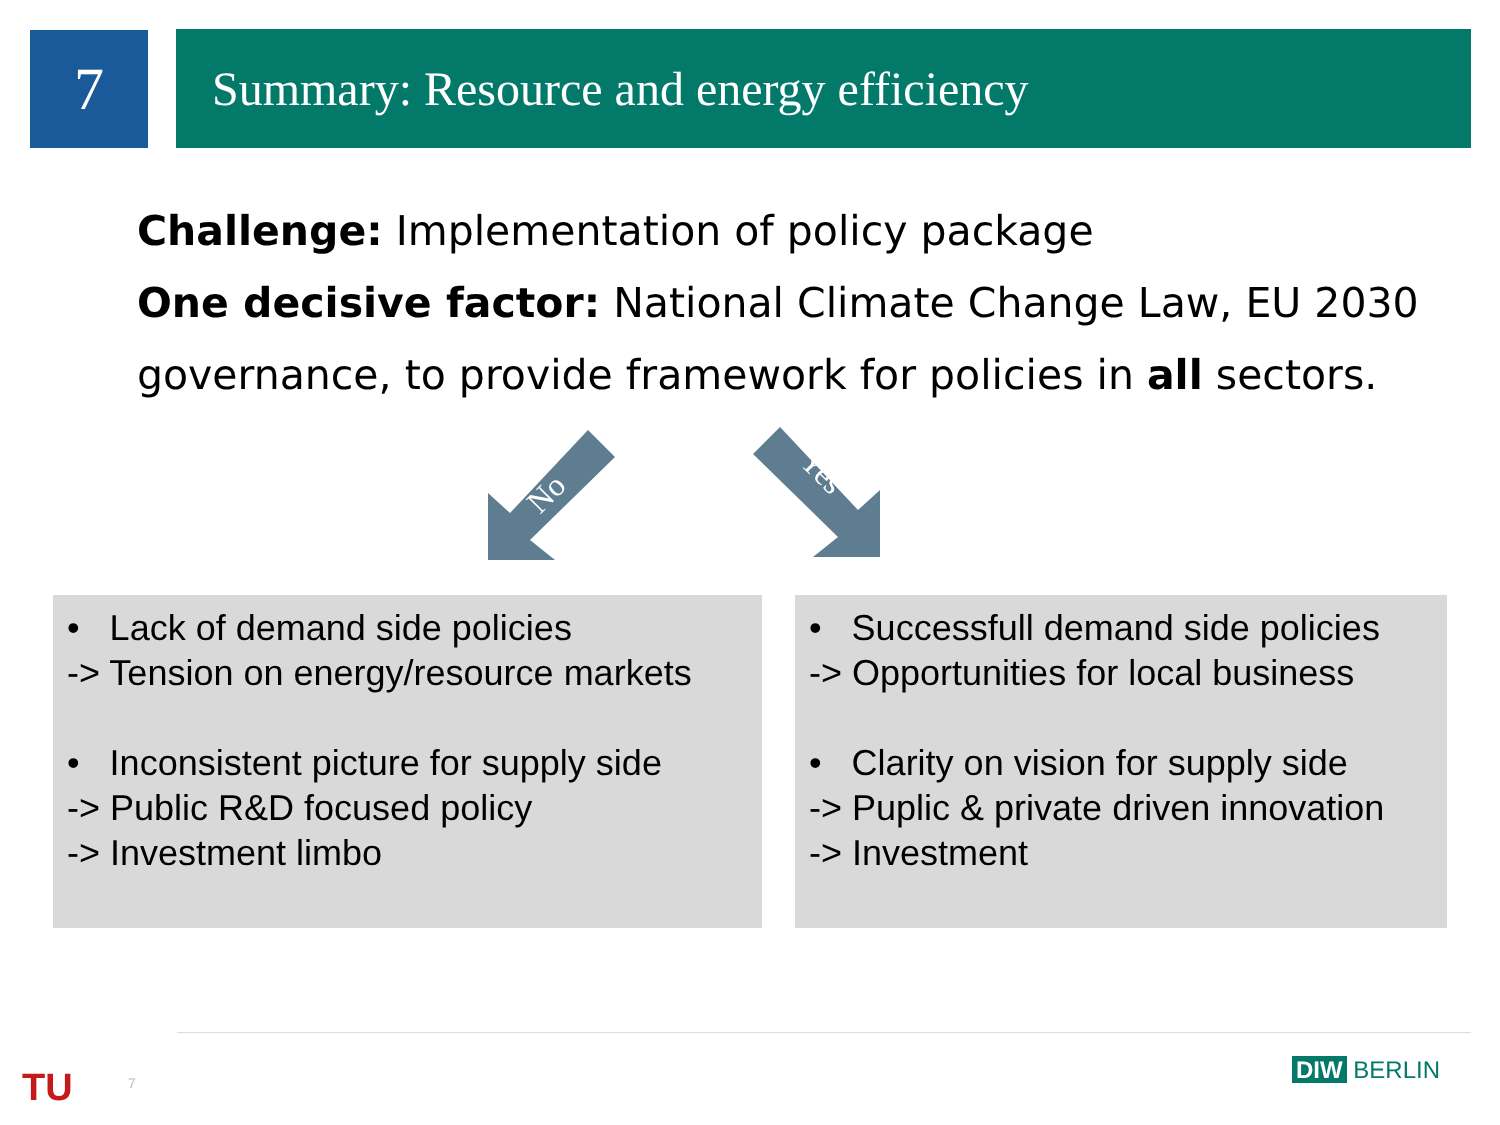7 Summary: Resource and energy efficiency
Challenge: Implementation of policy package
One decisive factor: National Climate Change Law, EU 2030 governance, to provide framework for policies in all sectors.
No
Yes
• Lack of demand side policies
-> Tension on energy/resource markets
• Inconsistent picture for supply side
-> Public R&D focused policy
-> Investment limbo
• Successfull demand side policies
-> Opportunities for local business
• Clarity on vision for supply side
-> Puplic & private driven innovation
-> Investment
TU 7 DIW BERLIN